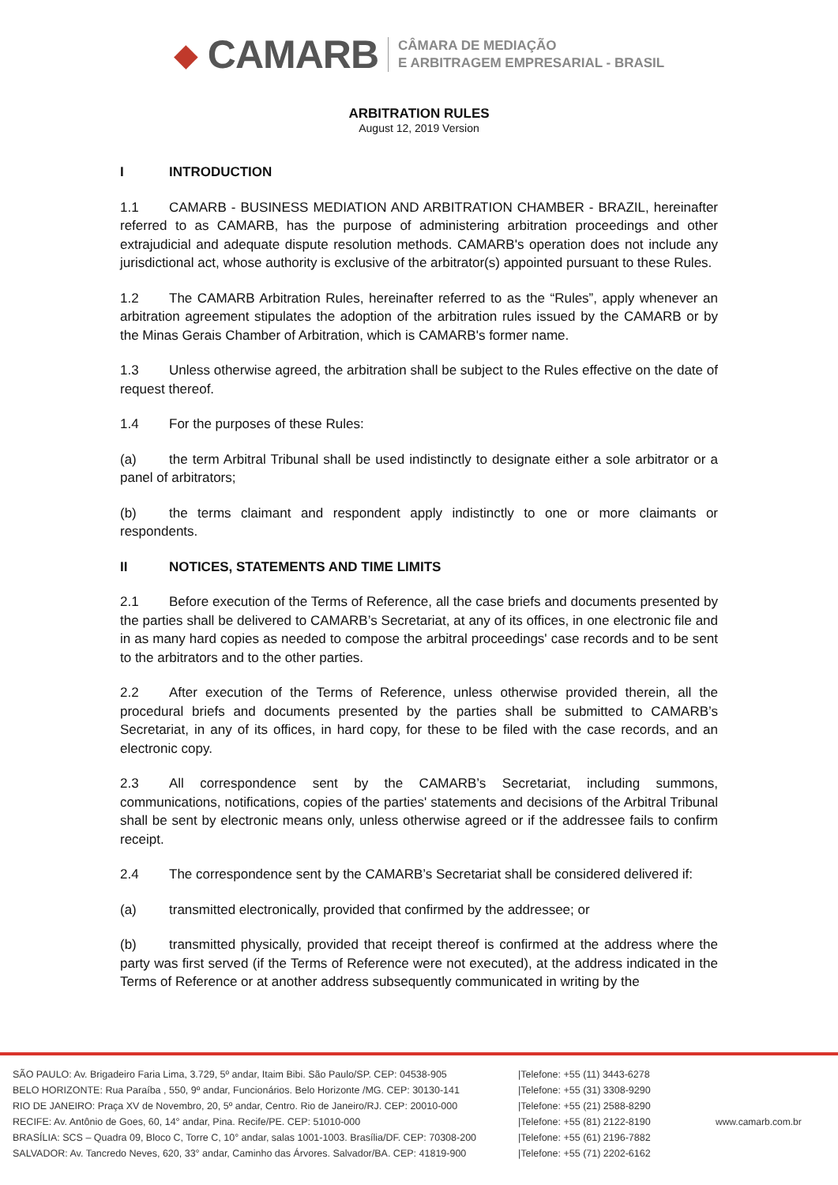◆ CAMARB
CÂMARA DE MEDIAÇÃO
E ARBITRAGEM EMPRESARIAL - BRASIL
ARBITRATION RULES
August 12, 2019 Version
I INTRODUCTION
1.1 CAMARB - BUSINESS MEDIATION AND ARBITRATION CHAMBER - BRAZIL, hereinafter referred to as CAMARB, has the purpose of administering arbitration proceedings and other extrajudicial and adequate dispute resolution methods. CAMARB's operation does not include any jurisdictional act, whose authority is exclusive of the arbitrator(s) appointed pursuant to these Rules.
1.2 The CAMARB Arbitration Rules, hereinafter referred to as the “Rules”, apply whenever an arbitration agreement stipulates the adoption of the arbitration rules issued by the CAMARB or by the Minas Gerais Chamber of Arbitration, which is CAMARB's former name.
1.3 Unless otherwise agreed, the arbitration shall be subject to the Rules effective on the date of request thereof.
1.4 For the purposes of these Rules:
(a) the term Arbitral Tribunal shall be used indistinctly to designate either a sole arbitrator or a panel of arbitrators;
(b) the terms claimant and respondent apply indistinctly to one or more claimants or respondents.
II NOTICES, STATEMENTS AND TIME LIMITS
2.1 Before execution of the Terms of Reference, all the case briefs and documents presented by the parties shall be delivered to CAMARB’s Secretariat, at any of its offices, in one electronic file and in as many hard copies as needed to compose the arbitral proceedings' case records and to be sent to the arbitrators and to the other parties.
2.2 After execution of the Terms of Reference, unless otherwise provided therein, all the procedural briefs and documents presented by the parties shall be submitted to CAMARB’s Secretariat, in any of its offices, in hard copy, for these to be filed with the case records, and an electronic copy.
2.3 All correspondence sent by the CAMARB’s Secretariat, including summons, communications, notifications, copies of the parties' statements and decisions of the Arbitral Tribunal shall be sent by electronic means only, unless otherwise agreed or if the addressee fails to confirm receipt.
2.4 The correspondence sent by the CAMARB’s Secretariat shall be considered delivered if:
(a) transmitted electronically, provided that confirmed by the addressee; or
(b) transmitted physically, provided that receipt thereof is confirmed at the address where the party was first served (if the Terms of Reference were not executed), at the address indicated in the Terms of Reference or at another address subsequently communicated in writing by the
SÃO PAULO: Av. Brigadeiro Faria Lima, 3.729, 5º andar, Itaim Bibi. São Paulo/SP. CEP: 04538-905
BELO HORIZONTE: Rua Paraíba , 550, 9º andar, Funcionários. Belo Horizonte /MG. CEP: 30130-141
RIO DE JANEIRO: Praça XV de Novembro, 20, 5º andar, Centro. Rio de Janeiro/RJ. CEP: 20010-000
RECIFE: Av. Antônio de Goes, 60, 14° andar, Pina. Recife/PE. CEP: 51010-000
BRASÍLIA: SCS – Quadra 09, Bloco C, Torre C, 10° andar, salas 1001-1003. Brasília/DF. CEP: 70308-200
SALVADOR: Av. Tancredo Neves, 620, 33° andar, Caminho das Árvores. Salvador/BA. CEP: 41819-900
|Telefone: +55 (11) 3443-6278
|Telefone: +55 (31) 3308-9290
|Telefone: +55 (21) 2588-8290
|Telefone: +55 (81) 2122-8190
|Telefone: +55 (61) 2196-7882
|Telefone: +55 (71) 2202-6162
www.camarb.com.br